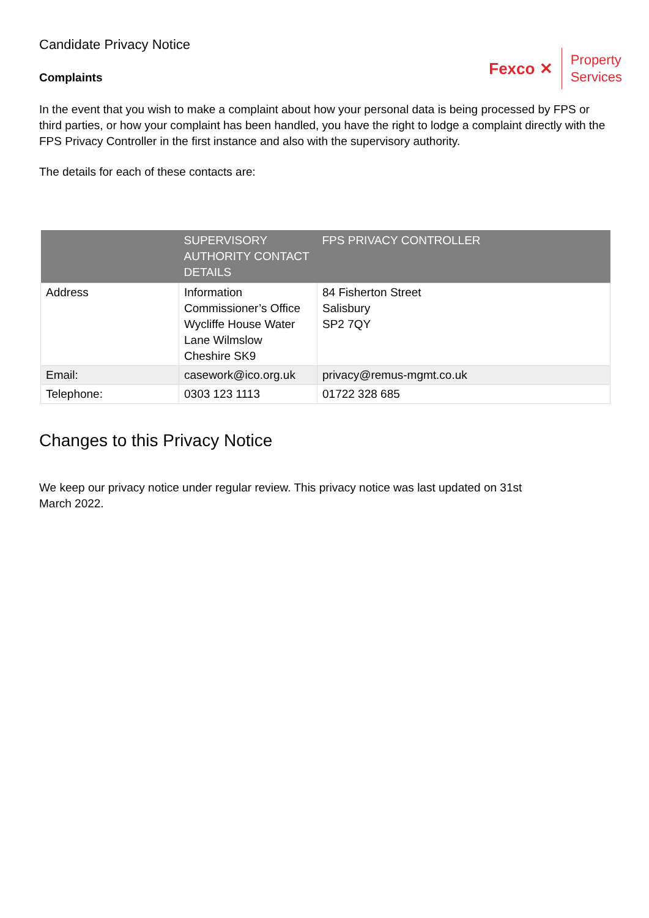Candidate Privacy Notice
Complaints
Fexco ✕
Property
Services
In the event that you wish to make a complaint about how your personal data is being processed by FPS or third parties, or how your complaint has been handled, you have the right to lodge a complaint directly with the FPS Privacy Controller in the first instance and also with the supervisory authority.
The details for each of these contacts are:
| | SUPERVISORY AUTHORITY CONTACT DETAILS | FPS PRIVACY CONTROLLER |
| --- | --- | --- |
| Address | Information Commissioner’s Office Wycliffe House Water Lane Wilmslow Cheshire SK9 | 84 Fisherton Street Salisbury SP2 7QY |
| Email: | casework@ico.org.uk | privacy@remus-mgmt.co.uk |
| Telephone: | 0303 123 1113 | 01722 328 685 |
Changes to this Privacy Notice
We keep our privacy notice under regular review. This privacy notice was last updated on 31st
March 2022.